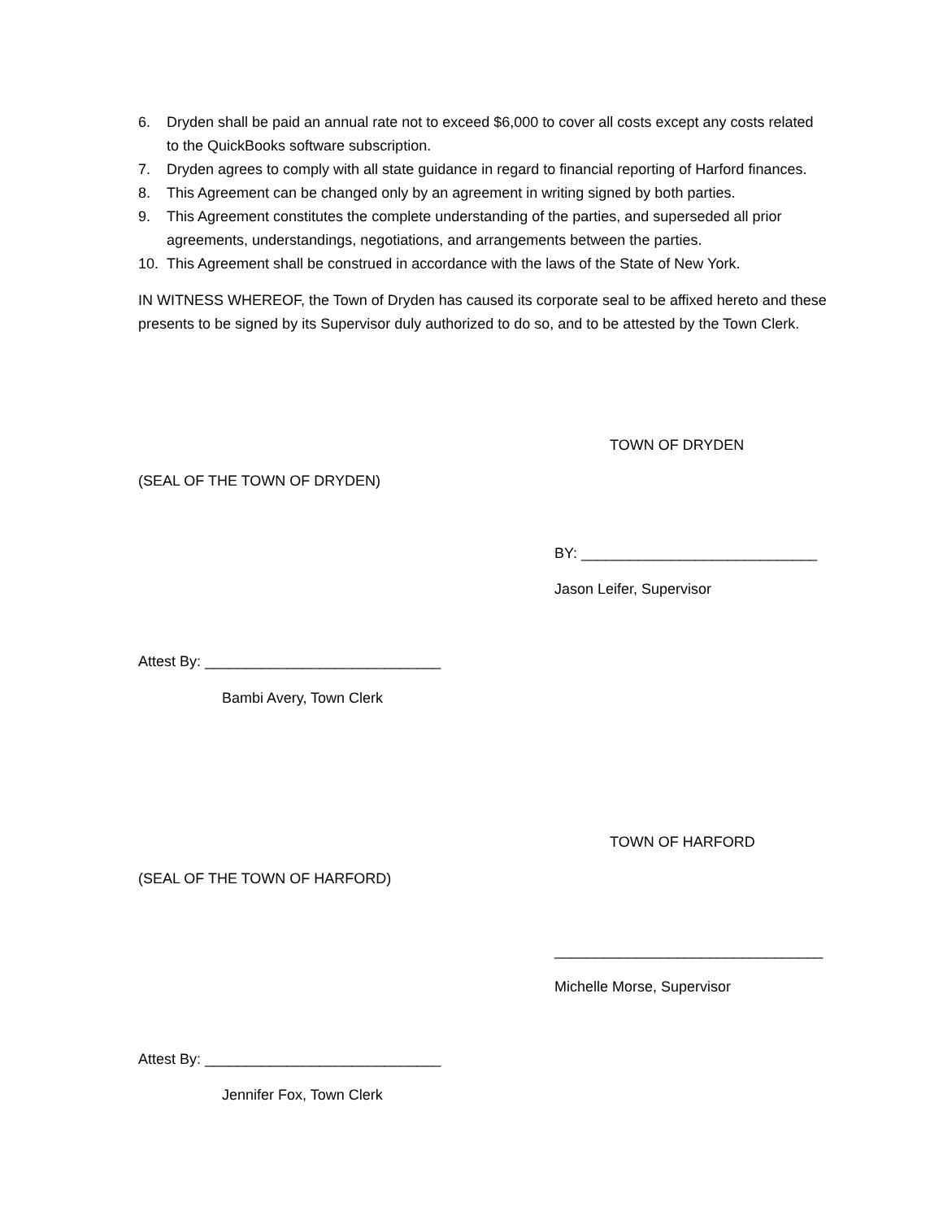6. Dryden shall be paid an annual rate not to exceed $6,000 to cover all costs except any costs related to the QuickBooks software subscription.
7. Dryden agrees to comply with all state guidance in regard to financial reporting of Harford finances.
8. This Agreement can be changed only by an agreement in writing signed by both parties.
9. This Agreement constitutes the complete understanding of the parties, and superseded all prior agreements, understandings, negotiations, and arrangements between the parties.
10. This Agreement shall be construed in accordance with the laws of the State of New York.
IN WITNESS WHEREOF, the Town of Dryden has caused its corporate seal to be affixed hereto and these presents to be signed by its Supervisor duly authorized to do so, and to be attested by the Town Clerk.
TOWN OF DRYDEN
(SEAL OF THE TOWN OF DRYDEN)
BY: _____________________________
Jason Leifer, Supervisor
Attest By: _____________________________
Bambi Avery, Town Clerk
TOWN OF HARFORD
(SEAL OF THE TOWN OF HARFORD)
_________________________________
Michelle Morse, Supervisor
Attest By: _____________________________
Jennifer Fox, Town Clerk